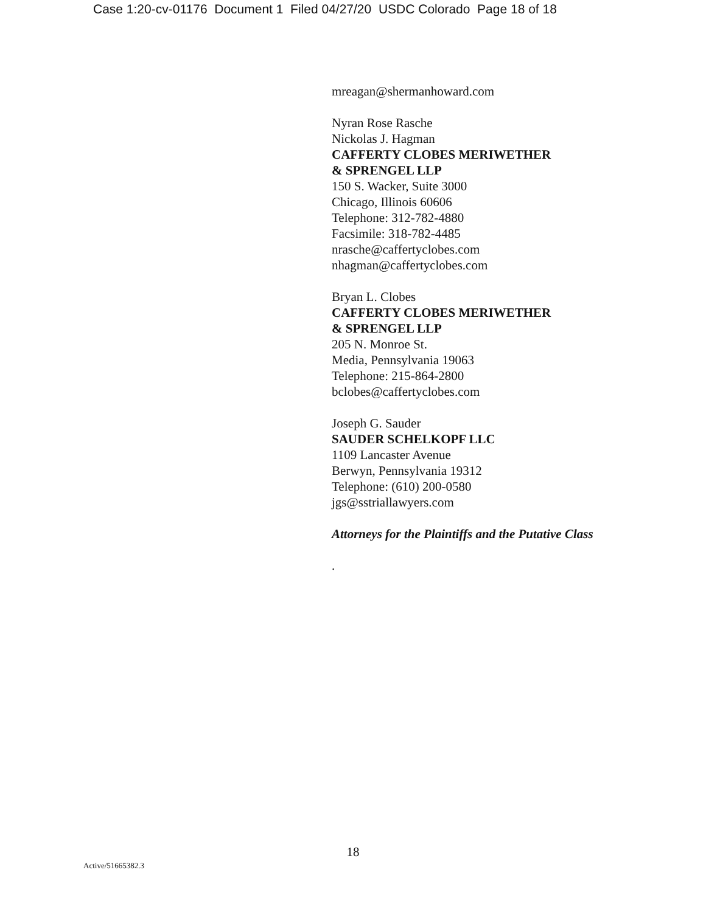Case 1:20-cv-01176 Document 1 Filed 04/27/20 USDC Colorado Page 18 of 18
mreagan@shermanhoward.com
Nyran Rose Rasche
Nickolas J. Hagman
CAFFERTY CLOBES MERIWETHER
& SPRENGEL LLP
150 S. Wacker, Suite 3000
Chicago, Illinois 60606
Telephone: 312-782-4880
Facsimile: 318-782-4485
nrasche@caffertyclobes.com
nhagman@caffertyclobes.com
Bryan L. Clobes
CAFFERTY CLOBES MERIWETHER
& SPRENGEL LLP
205 N. Monroe St.
Media, Pennsylvania 19063
Telephone: 215-864-2800
bclobes@caffertyclobes.com
Joseph G. Sauder
SAUDER SCHELKOPF LLC
1109 Lancaster Avenue
Berwyn, Pennsylvania 19312
Telephone: (610) 200-0580
jgs@sstriallawyers.com
Attorneys for the Plaintiffs and the Putative Class
.
18
Active/51665382.3